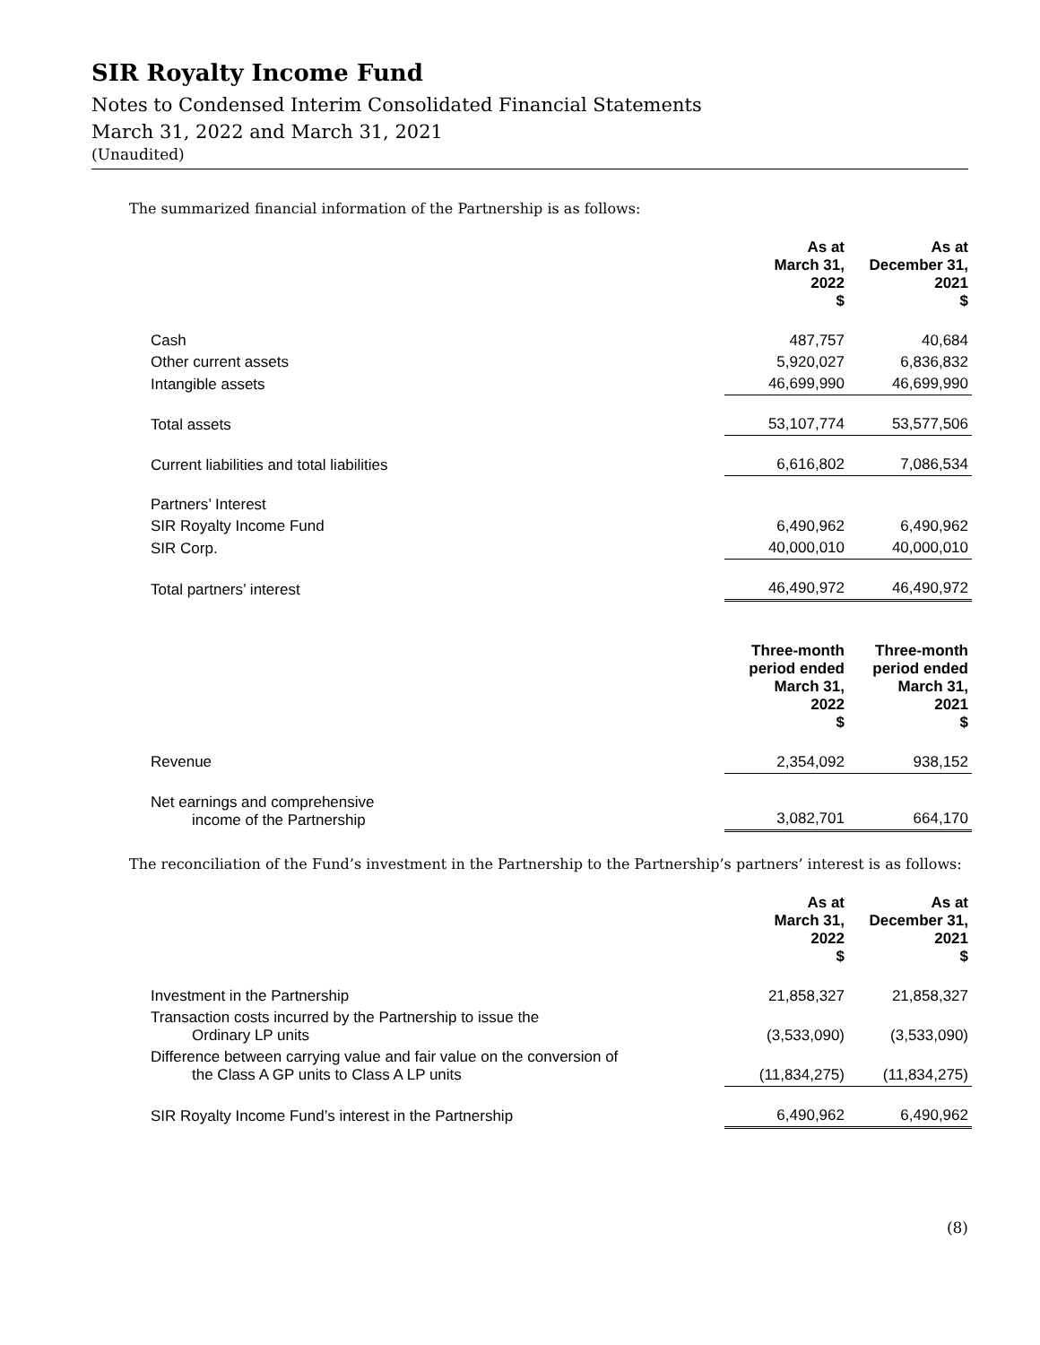SIR Royalty Income Fund
Notes to Condensed Interim Consolidated Financial Statements
March 31, 2022 and March 31, 2021
(Unaudited)
The summarized financial information of the Partnership is as follows:
| | As at March 31, 2022 $ | As at December 31, 2021 $ |
| Cash | 487,757 | 40,684 |
| Other current assets | 5,920,027 | 6,836,832 |
| Intangible assets | 46,699,990 | 46,699,990 |
| Total assets | 53,107,774 | 53,577,506 |
| Current liabilities and total liabilities | 6,616,802 | 7,086,534 |
| Partners’ Interest | | |
| SIR Royalty Income Fund | 6,490,962 | 6,490,962 |
| SIR Corp. | 40,000,010 | 40,000,010 |
| Total partners’ interest | 46,490,972 | 46,490,972 |
| | Three-month period ended March 31, 2022 $ | Three-month period ended March 31, 2021 $ |
| Revenue | 2,354,092 | 938,152 |
| Net earnings and comprehensive income of the Partnership | 3,082,701 | 664,170 |
The reconciliation of the Fund’s investment in the Partnership to the Partnership’s partners’ interest is as follows:
| | As at March 31, 2022 $ | As at December 31, 2021 $ |
| Investment in the Partnership | 21,858,327 | 21,858,327 |
| Transaction costs incurred by the Partnership to issue the Ordinary LP units | (3,533,090) | (3,533,090) |
| Difference between carrying value and fair value on the conversion of the Class A GP units to Class A LP units | (11,834,275) | (11,834,275) |
| SIR Royalty Income Fund’s interest in the Partnership | 6,490,962 | 6,490,962 |
(8)